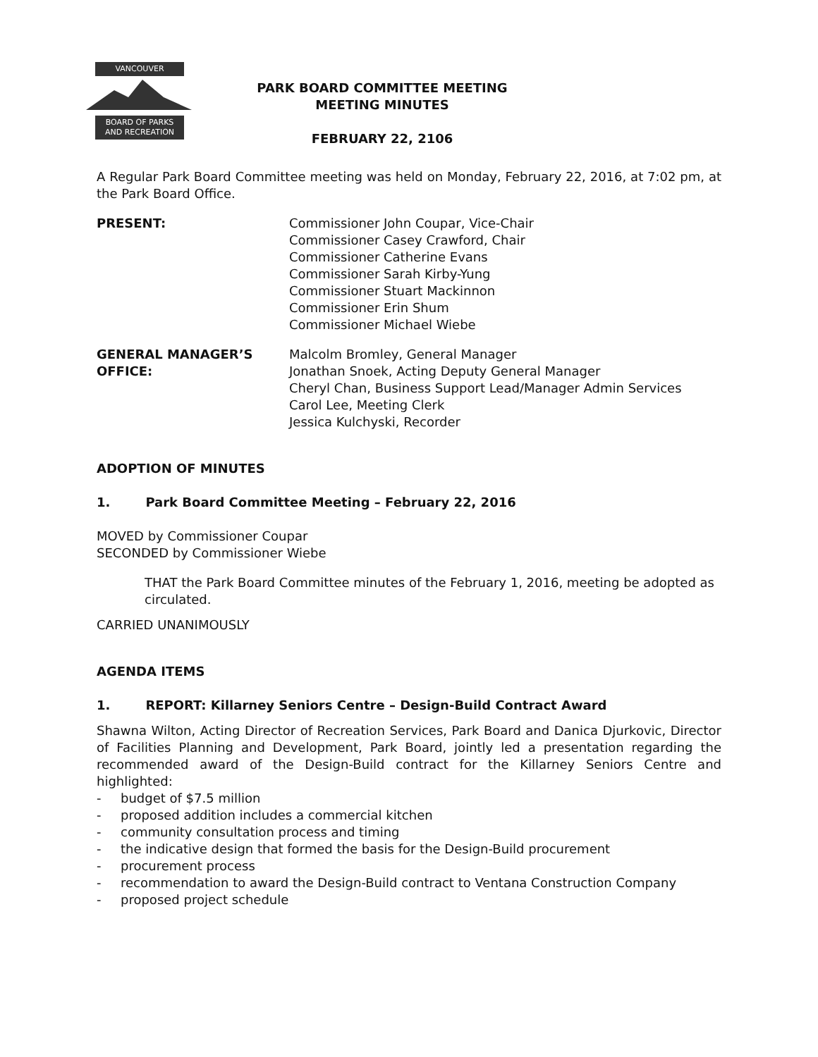VANCOUVER
BOARD OF PARKS
AND RECREATION
PARK BOARD COMMITTEE MEETING
MEETING MINUTES
FEBRUARY 22, 2106
A Regular Park Board Committee meeting was held on Monday, February 22, 2016, at 7:02 pm, at the Park Board Office.
PRESENT: Commissioner John Coupar, Vice-Chair
Commissioner Casey Crawford, Chair
Commissioner Catherine Evans
Commissioner Sarah Kirby-Yung
Commissioner Stuart Mackinnon
Commissioner Erin Shum
Commissioner Michael Wiebe
GENERAL MANAGER’S
OFFICE:
Malcolm Bromley, General Manager
Jonathan Snoek, Acting Deputy General Manager
Cheryl Chan, Business Support Lead/Manager Admin Services
Carol Lee, Meeting Clerk
Jessica Kulchyski, Recorder
ADOPTION OF MINUTES
1. Park Board Committee Meeting – February 22, 2016
MOVED by Commissioner Coupar
SECONDED by Commissioner Wiebe
THAT the Park Board Committee minutes of the February 1, 2016, meeting be adopted as circulated.
CARRIED UNANIMOUSLY
AGENDA ITEMS
1. REPORT: Killarney Seniors Centre – Design-Build Contract Award
Shawna Wilton, Acting Director of Recreation Services, Park Board and Danica Djurkovic, Director of Facilities Planning and Development, Park Board, jointly led a presentation regarding the recommended award of the Design-Build contract for the Killarney Seniors Centre and highlighted:
- budget of $7.5 million
- proposed addition includes a commercial kitchen
- community consultation process and timing
- the indicative design that formed the basis for the Design-Build procurement
- procurement process
- recommendation to award the Design-Build contract to Ventana Construction Company
- proposed project schedule